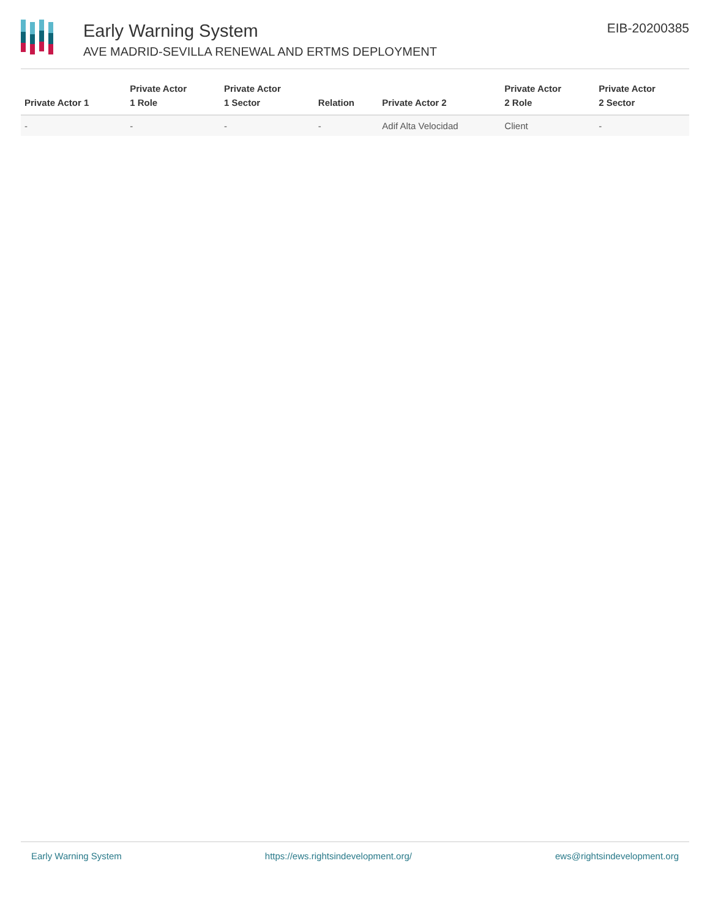Early Warning System
AVE MADRID-SEVILLA RENEWAL AND ERTMS DEPLOYMENT
EIB-20200385
| Private Actor 1 | Private Actor 1 Role | Private Actor 1 Sector | Relation | Private Actor 2 | Private Actor 2 Role | Private Actor 2 Sector |
| --- | --- | --- | --- | --- | --- | --- |
| - | - | - | - | Adif Alta Velocidad | Client | - |
Early Warning System https://ews.rightsindevelopment.org/ ews@rightsindevelopment.org